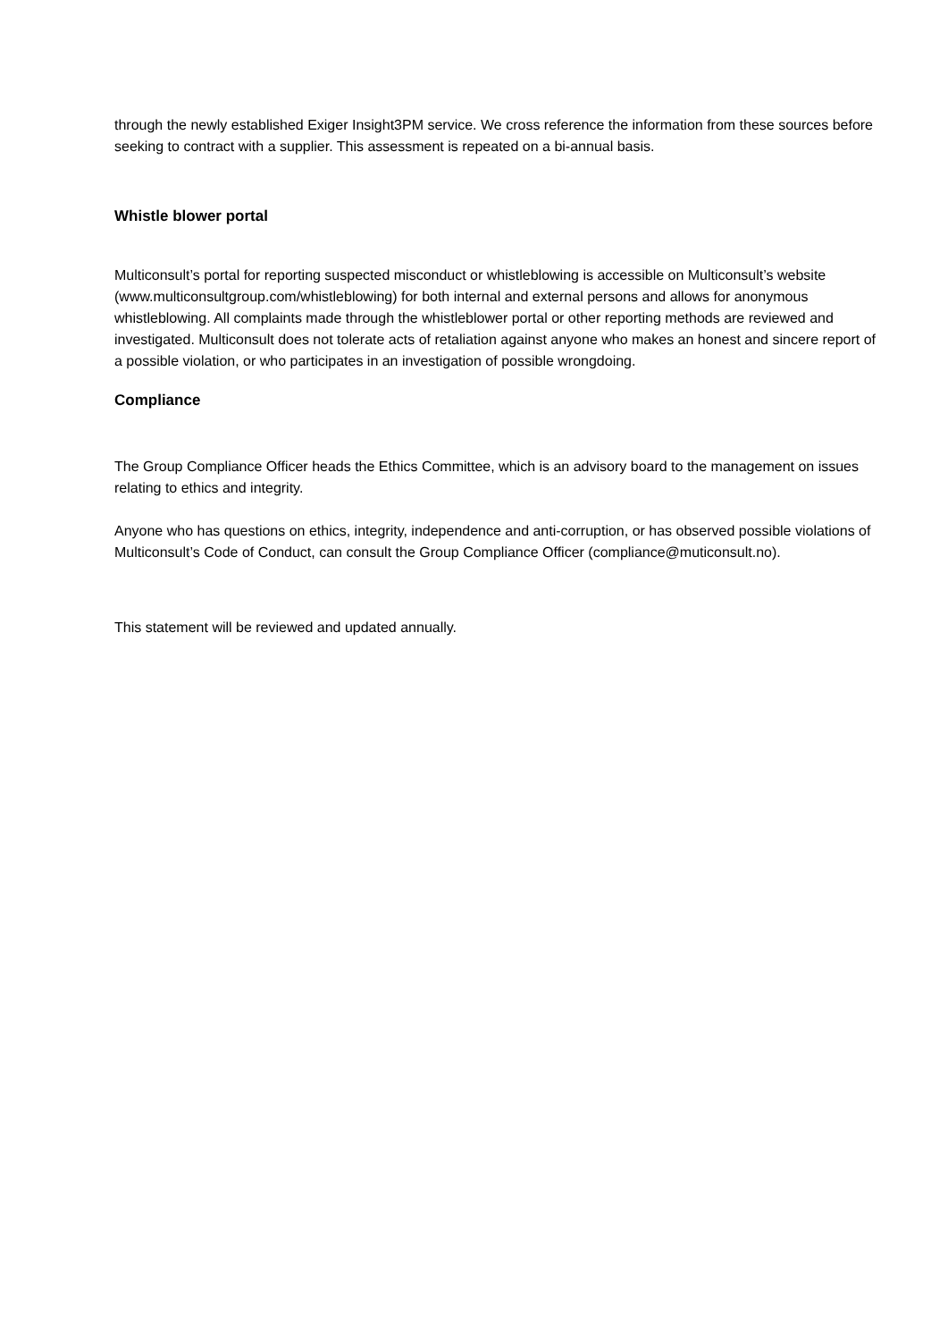through the newly established Exiger Insight3PM service. We cross reference the information from these sources before seeking to contract with a supplier. This assessment is repeated on a bi-annual basis.
Whistle blower portal
Multiconsult’s portal for reporting suspected misconduct or whistleblowing is accessible on Multiconsult’s website (www.multiconsultgroup.com/whistleblowing) for both internal and external persons and allows for anonymous whistleblowing. All complaints made through the whistleblower portal or other reporting methods are reviewed and investigated. Multiconsult does not tolerate acts of retaliation against anyone who makes an honest and sincere report of a possible violation, or who participates in an investigation of possible wrongdoing.
Compliance
The Group Compliance Officer heads the Ethics Committee, which is an advisory board to the management on issues relating to ethics and integrity.
Anyone who has questions on ethics, integrity, independence and anti-corruption, or has observed possible violations of Multiconsult’s Code of Conduct, can consult the Group Compliance Officer (compliance@muticonsult.no).
This statement will be reviewed and updated annually.